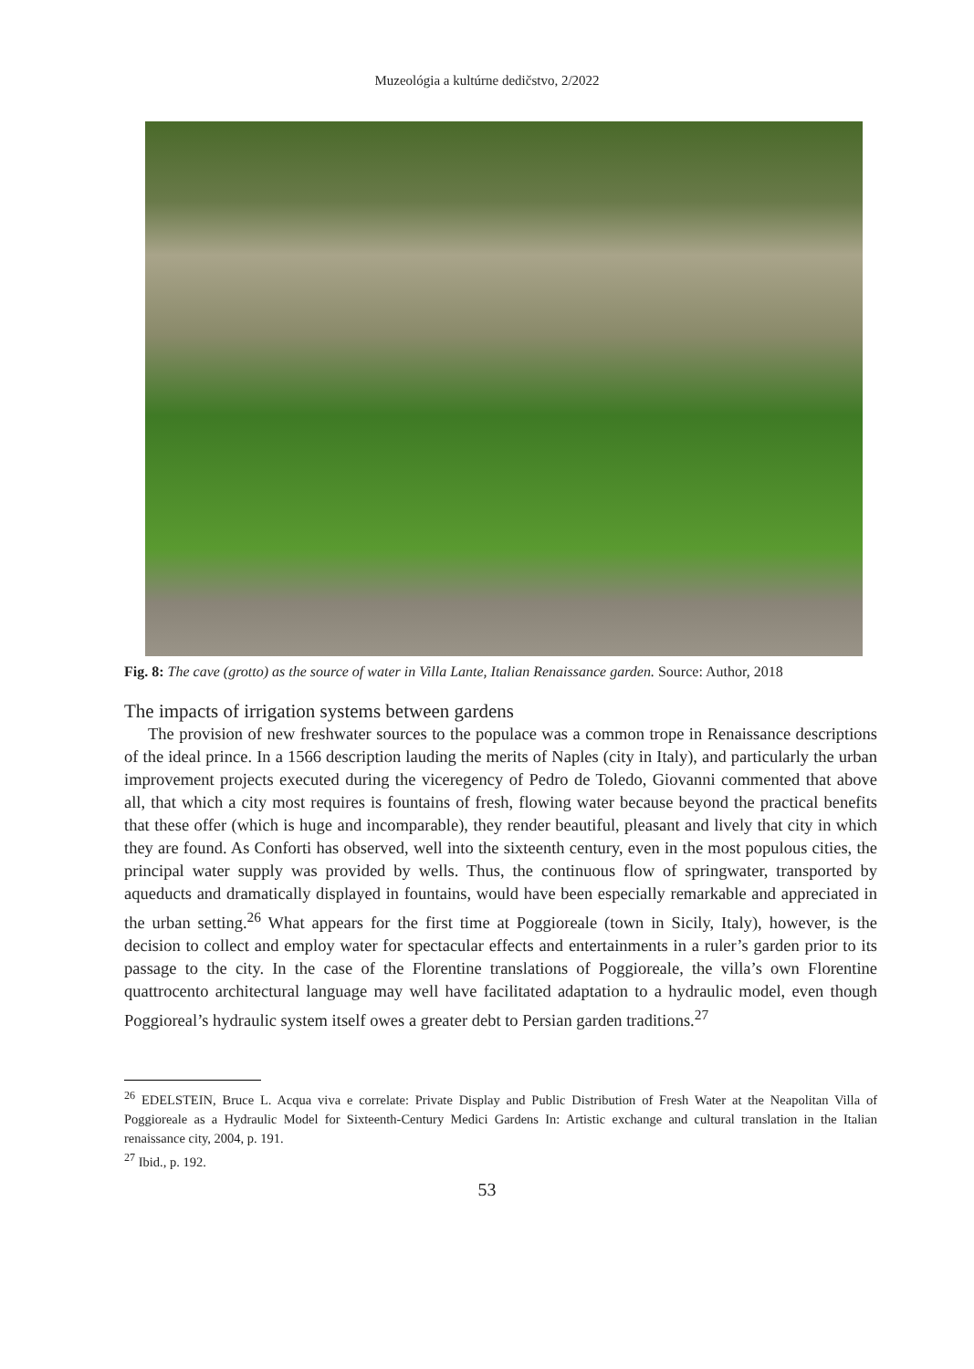Muzeológia a kultúrne dedičstvo, 2/2022
Fig. 8: The cave (grotto) as the source of water in Villa Lante, Italian Renaissance garden. Source: Author, 2018
The impacts of irrigation systems between gardens
The provision of new freshwater sources to the populace was a common trope in Renaissance descriptions of the ideal prince. In a 1566 description lauding the merits of Naples (city in Italy), and particularly the urban improvement projects executed during the viceregency of Pedro de Toledo, Giovanni commented that above all, that which a city most requires is fountains of fresh, flowing water because beyond the practical benefits that these offer (which is huge and incomparable), they render beautiful, pleasant and lively that city in which they are found. As Conforti has observed, well into the sixteenth century, even in the most populous cities, the principal water supply was provided by wells. Thus, the continuous flow of springwater, transported by aqueducts and dramatically displayed in fountains, would have been especially remarkable and appreciated in the urban setting.<sup>26</sup> What appears for the first time at Poggioreale (town in Sicily, Italy), however, is the decision to collect and employ water for spectacular effects and entertainments in a ruler’s garden prior to its passage to the city. In the case of the Florentine translations of Poggioreale, the villa’s own Florentine quattrocento architectural language may well have facilitated adaptation to a hydraulic model, even though Poggioreal’s hydraulic system itself owes a greater debt to Persian garden traditions.<sup>27</sup>
<sup>26</sup> EDELSTEIN, Bruce L. Acqua viva e correlate: Private Display and Public Distribution of Fresh Water at the Neapolitan Villa of Poggioreale as a Hydraulic Model for Sixteenth-Century Medici Gardens In: Artistic exchange and cultural translation in the Italian renaissance city, 2004, p. 191.
<sup>27</sup> Ibid., p. 192.
53